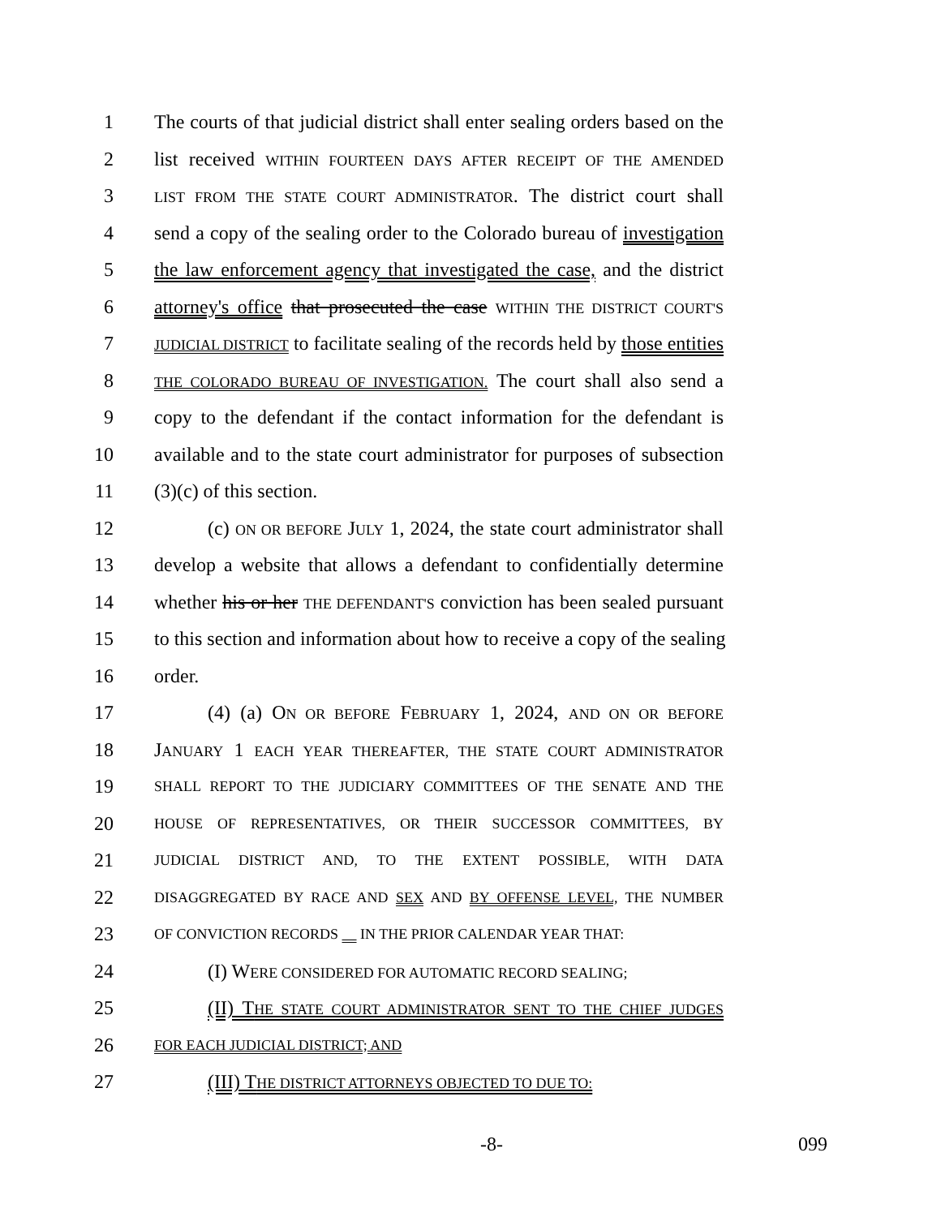1 The courts of that judicial district shall enter sealing orders based on the
2 list received WITHIN FOURTEEN DAYS AFTER RECEIPT OF THE AMENDED
3 LIST FROM THE STATE COURT ADMINISTRATOR. The district court shall
4 send a copy of the sealing order to the Colorado bureau of investigation
5 the law enforcement agency that investigated the case, and the district
6 attorney's office that prosecuted the case WITHIN THE DISTRICT COURT'S
7 JUDICIAL DISTRICT to facilitate sealing of the records held by those entities
8 THE COLORADO BUREAU OF INVESTIGATION. The court shall also send a
9 copy to the defendant if the contact information for the defendant is
10 available and to the state court administrator for purposes of subsection
11 (3)(c) of this section.
12 (c) ON OR BEFORE JULY 1, 2024, the state court administrator shall
13 develop a website that allows a defendant to confidentially determine
14 whether his or her THE DEFENDANT'S conviction has been sealed pursuant
15 to this section and information about how to receive a copy of the sealing
16 order.
17 (4) (a) ON OR BEFORE FEBRUARY 1, 2024, AND ON OR BEFORE
18 JANUARY 1 EACH YEAR THEREAFTER, THE STATE COURT ADMINISTRATOR
19 SHALL REPORT TO THE JUDICIARY COMMITTEES OF THE SENATE AND THE
20 HOUSE OF REPRESENTATIVES, OR THEIR SUCCESSOR COMMITTEES, BY
21 JUDICIAL DISTRICT AND, TO THE EXTENT POSSIBLE, WITH DATA
22 DISAGGREGATED BY RACE AND SEX AND BY OFFENSE LEVEL, THE NUMBER
23 OF CONVICTION RECORDS IN THE PRIOR CALENDAR YEAR THAT:
24 (I) WERE CONSIDERED FOR AUTOMATIC RECORD SEALING;
25 (II) THE STATE COURT ADMINISTRATOR SENT TO THE CHIEF JUDGES
26 FOR EACH JUDICIAL DISTRICT; AND
27 (III) THE DISTRICT ATTORNEYS OBJECTED TO DUE TO:
-8- 099